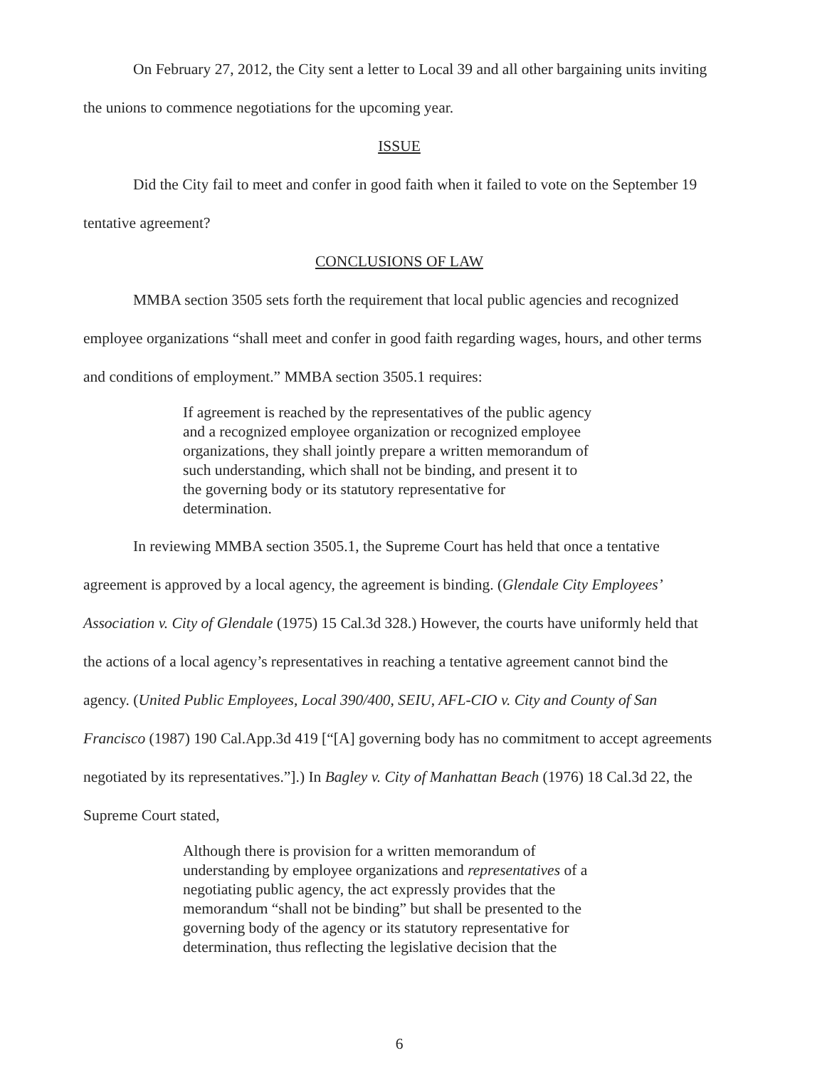On February 27, 2012, the City sent a letter to Local 39 and all other bargaining units inviting the unions to commence negotiations for the upcoming year.
ISSUE
Did the City fail to meet and confer in good faith when it failed to vote on the September 19 tentative agreement?
CONCLUSIONS OF LAW
MMBA section 3505 sets forth the requirement that local public agencies and recognized employee organizations “shall meet and confer in good faith regarding wages, hours, and other terms and conditions of employment.” MMBA section 3505.1 requires:
If agreement is reached by the representatives of the public agency and a recognized employee organization or recognized employee organizations, they shall jointly prepare a written memorandum of such understanding, which shall not be binding, and present it to the governing body or its statutory representative for determination.
In reviewing MMBA section 3505.1, the Supreme Court has held that once a tentative agreement is approved by a local agency, the agreement is binding. (Glendale City Employees’ Association v. City of Glendale (1975) 15 Cal.3d 328.) However, the courts have uniformly held that the actions of a local agency’s representatives in reaching a tentative agreement cannot bind the agency. (United Public Employees, Local 390/400, SEIU, AFL-CIO v. City and County of San Francisco (1987) 190 Cal.App.3d 419 [“[A] governing body has no commitment to accept agreements negotiated by its representatives.”].) In Bagley v. City of Manhattan Beach (1976) 18 Cal.3d 22, the Supreme Court stated,
Although there is provision for a written memorandum of understanding by employee organizations and representatives of a negotiating public agency, the act expressly provides that the memorandum “shall not be binding” but shall be presented to the governing body of the agency or its statutory representative for determination, thus reflecting the legislative decision that the
6